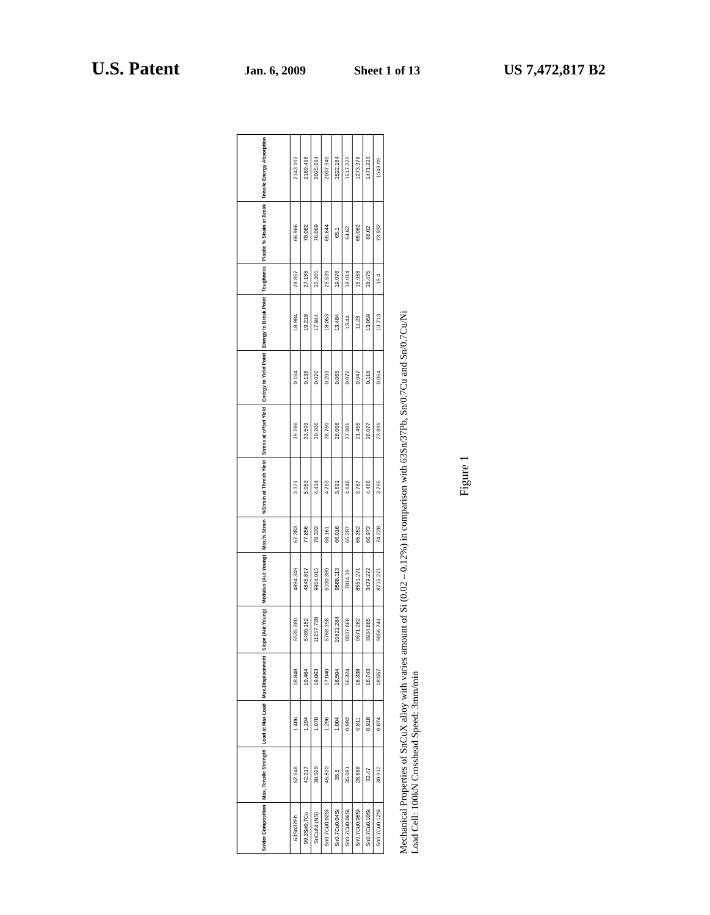U.S. Patent Jan. 6, 2009 Sheet 1 of 13 US 7,472,817 B2
| Solder Composition | Max. Tensile Strength | Load at Max Load | Max.Displacement | Slope (Aut Young) | Modulus (Aut Young) | Max.% Strain | %Strain at Thresh Yield | Stress at offset Yield | Energy to Yield Point | Energy to Break Point | Toughness | Plastic % Strain at Break | Tensile Energy Absorption |
| --- | --- | --- | --- | --- | --- | --- | --- | --- | --- | --- | --- | --- | --- |
| 63Sn37Pb | 52.548 | 1.486 | 18.848 | 5535.380 | 4894.349 | 67.383 | 3.321 | 39.286 | 0.164 | 18.984 | 28.857 | 66.966 | 2143.102 |
| 99.3Sn0.7Cu | 42.217 | 1.194 | 19.464 | 5480.152 | 4845.817 | 77.856 | 5.053 | 33.599 | 0.136 | 19.218 | 27.188 | 78.062 | 2169.498 |
| SnCuNi (NS) | 38.020 | 1.078 | 19.063 | 11257.728 | 9954.015 | 78.332 | 4.414 | 30.206 | 0.076 | 17.944 | 25.365 | 76.069 | 2025.684 |
| Sn0.7Cu0.02Si | 45.830 | 1.296 | 17.040 | 5768.398 | 5100.380 | 68.161 | 4.703 | 38.760 | 0.203 | 18.053 | 25.539 | 65.644 | 2037.940 |
| Sn0.7Cu0.04Si | 35.5 | 1.004 | 16.504 | 10821.284 | 9568.113 | 66.016 | 3.691 | 28.006 | 0.065 | 13.484 | 19.076 | 65.1 | 1522.164 |
| Sn0.7Cu0.06Si | 35.091 | 0.992 | 16.324 | 8837.868 | 7814.39 | 65.297 | 4.046 | 27.801 | 0.076 | 13.44 | 19.014 | 64.62 | 1517.225 |
| Sn0.7Cu0.08Si | 28.688 | 0.811 | 16.338 | 9671.262 | 8551.271 | 65.352 | 3.767 | 21.455 | 0.047 | 11.28 | 15.958 | 65.062 | 1273.378 |
| Sn0.7Cu0.10Si | 32.47 | 0.918 | 16.743 | 3934.865 | 3479.272 | 66.972 | 4.466 | 26.077 | 0.118 | 13.059 | 18.475 | 66.02 | 1471.223 |
| Sn0.7Cu0.12Si | 30.912 | 0.874 | 18.557 | 9856.741 | 8715.271 | 74.228 | 3.795 | 23.895 | 0.054 | 13.713 | 19.4 | 73.932 | 1549.09 |
Mechanical Properties of SnCuX alloy with varies amount of Si (0.02 – 0.12%) in comparison with 63Sn/37Pb, Sn/0.7Cu and Sn/0.7Cu/Ni
Load Cell: 100kN Crosshead Speed: 3mm/min
Figure 1